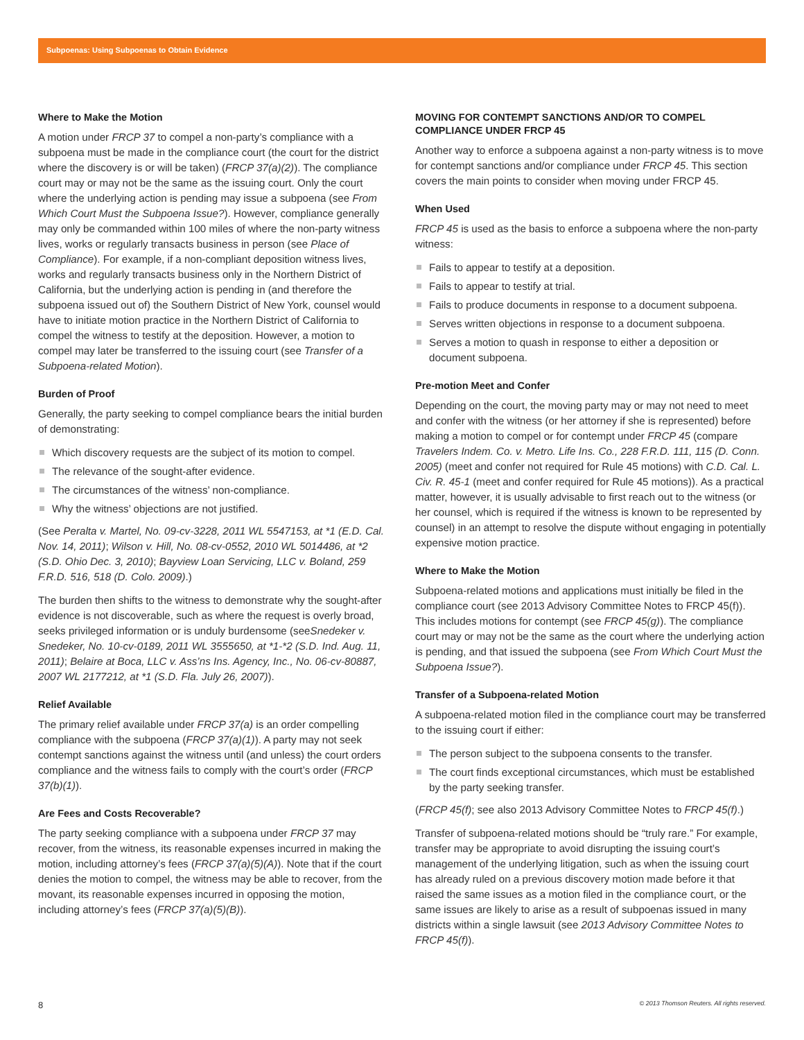Subpoenas: Using Subpoenas to Obtain Evidence
Where to Make the Motion
A motion under FRCP 37 to compel a non-party’s compliance with a subpoena must be made in the compliance court (the court for the district where the discovery is or will be taken) (FRCP 37(a)(2)). The compliance court may or may not be the same as the issuing court. Only the court where the underlying action is pending may issue a subpoena (see From Which Court Must the Subpoena Issue?). However, compliance generally may only be commanded within 100 miles of where the non-party witness lives, works or regularly transacts business in person (see Place of Compliance). For example, if a non-compliant deposition witness lives, works and regularly transacts business only in the Northern District of California, but the underlying action is pending in (and therefore the subpoena issued out of) the Southern District of New York, counsel would have to initiate motion practice in the Northern District of California to compel the witness to testify at the deposition. However, a motion to compel may later be transferred to the issuing court (see Transfer of a Subpoena-related Motion).
Burden of Proof
Generally, the party seeking to compel compliance bears the initial burden of demonstrating:
Which discovery requests are the subject of its motion to compel.
The relevance of the sought-after evidence.
The circumstances of the witness’ non-compliance.
Why the witness’ objections are not justified.
(See Peralta v. Martel, No. 09-cv-3228, 2011 WL 5547153, at *1 (E.D. Cal. Nov. 14, 2011); Wilson v. Hill, No. 08-cv-0552, 2010 WL 5014486, at *2 (S.D. Ohio Dec. 3, 2010); Bayview Loan Servicing, LLC v. Boland, 259 F.R.D. 516, 518 (D. Colo. 2009).)
The burden then shifts to the witness to demonstrate why the sought-after evidence is not discoverable, such as where the request is overly broad, seeks privileged information or is unduly burdensome (seeSnedeker v. Snedeker, No. 10-cv-0189, 2011 WL 3555650, at *1-*2 (S.D. Ind. Aug. 11, 2011); Belaire at Boca, LLC v. Ass’ns Ins. Agency, Inc., No. 06-cv-80887, 2007 WL 2177212, at *1 (S.D. Fla. July 26, 2007)).
Relief Available
The primary relief available under FRCP 37(a) is an order compelling compliance with the subpoena (FRCP 37(a)(1)). A party may not seek contempt sanctions against the witness until (and unless) the court orders compliance and the witness fails to comply with the court’s order (FRCP 37(b)(1)).
Are Fees and Costs Recoverable?
The party seeking compliance with a subpoena under FRCP 37 may recover, from the witness, its reasonable expenses incurred in making the motion, including attorney’s fees (FRCP 37(a)(5)(A)). Note that if the court denies the motion to compel, the witness may be able to recover, from the movant, its reasonable expenses incurred in opposing the motion, including attorney’s fees (FRCP 37(a)(5)(B)).
MOVING FOR CONTEMPT SANCTIONS AND/OR TO COMPEL COMPLIANCE UNDER FRCP 45
Another way to enforce a subpoena against a non-party witness is to move for contempt sanctions and/or compliance under FRCP 45. This section covers the main points to consider when moving under FRCP 45.
When Used
FRCP 45 is used as the basis to enforce a subpoena where the non-party witness:
Fails to appear to testify at a deposition.
Fails to appear to testify at trial.
Fails to produce documents in response to a document subpoena.
Serves written objections in response to a document subpoena.
Serves a motion to quash in response to either a deposition or document subpoena.
Pre-motion Meet and Confer
Depending on the court, the moving party may or may not need to meet and confer with the witness (or her attorney if she is represented) before making a motion to compel or for contempt under FRCP 45 (compare Travelers Indem. Co. v. Metro. Life Ins. Co., 228 F.R.D. 111, 115 (D. Conn. 2005) (meet and confer not required for Rule 45 motions) with C.D. Cal. L. Civ. R. 45-1 (meet and confer required for Rule 45 motions)). As a practical matter, however, it is usually advisable to first reach out to the witness (or her counsel, which is required if the witness is known to be represented by counsel) in an attempt to resolve the dispute without engaging in potentially expensive motion practice.
Where to Make the Motion
Subpoena-related motions and applications must initially be filed in the compliance court (see 2013 Advisory Committee Notes to FRCP 45(f)). This includes motions for contempt (see FRCP 45(g)). The compliance court may or may not be the same as the court where the underlying action is pending, and that issued the subpoena (see From Which Court Must the Subpoena Issue?).
Transfer of a Subpoena-related Motion
A subpoena-related motion filed in the compliance court may be transferred to the issuing court if either:
The person subject to the subpoena consents to the transfer.
The court finds exceptional circumstances, which must be established by the party seeking transfer.
(FRCP 45(f); see also 2013 Advisory Committee Notes to FRCP 45(f).)
Transfer of subpoena-related motions should be “truly rare.” For example, transfer may be appropriate to avoid disrupting the issuing court’s management of the underlying litigation, such as when the issuing court has already ruled on a previous discovery motion made before it that raised the same issues as a motion filed in the compliance court, or the same issues are likely to arise as a result of subpoenas issued in many districts within a single lawsuit (see 2013 Advisory Committee Notes to FRCP 45(f)).
8 © 2013 Thomson Reuters. All rights reserved.